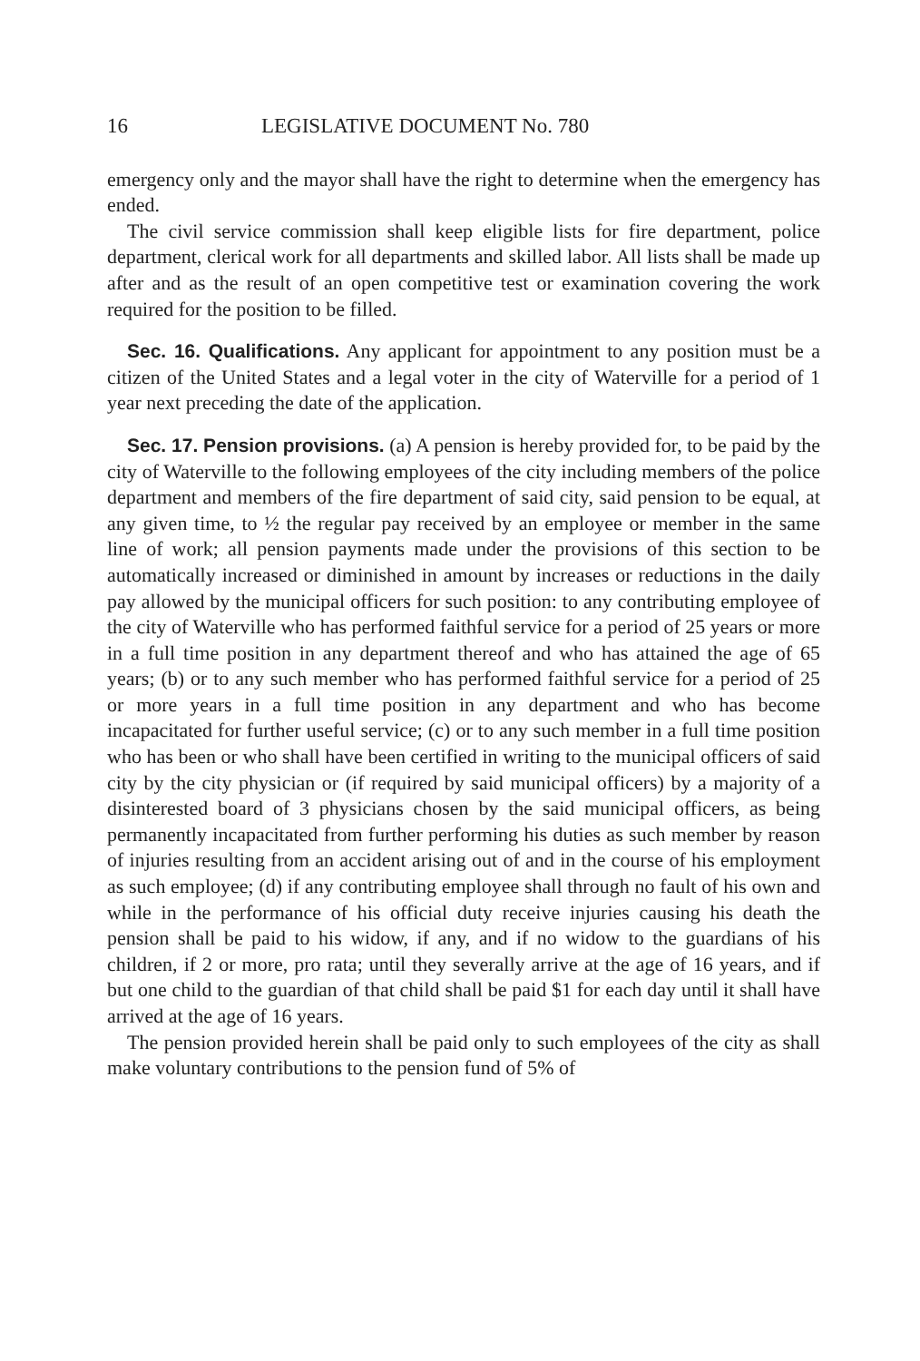16 LEGISLATIVE DOCUMENT No. 780
emergency only and the mayor shall have the right to determine when the emergency has ended.
The civil service commission shall keep eligible lists for fire department, police department, clerical work for all departments and skilled labor. All lists shall be made up after and as the result of an open competitive test or examination covering the work required for the position to be filled.
Sec. 16. Qualifications. Any applicant for appointment to any position must be a citizen of the United States and a legal voter in the city of Waterville for a period of 1 year next preceding the date of the application.
Sec. 17. Pension provisions. (a) A pension is hereby provided for, to be paid by the city of Waterville to the following employees of the city including members of the police department and members of the fire department of said city, said pension to be equal, at any given time, to ½ the regular pay received by an employee or member in the same line of work; all pension payments made under the provisions of this section to be automatically increased or diminished in amount by increases or reductions in the daily pay allowed by the municipal officers for such position: to any contributing employee of the city of Waterville who has performed faithful service for a period of 25 years or more in a full time position in any department thereof and who has attained the age of 65 years; (b) or to any such member who has performed faithful service for a period of 25 or more years in a full time position in any department and who has become incapacitated for further useful service; (c) or to any such member in a full time position who has been or who shall have been certified in writing to the municipal officers of said city by the city physician or (if required by said municipal officers) by a majority of a disinterested board of 3 physicians chosen by the said municipal officers, as being permanently incapacitated from further performing his duties as such member by reason of injuries resulting from an accident arising out of and in the course of his employment as such employee; (d) if any contributing employee shall through no fault of his own and while in the performance of his official duty receive injuries causing his death the pension shall be paid to his widow, if any, and if no widow to the guardians of his children, if 2 or more, pro rata; until they severally arrive at the age of 16 years, and if but one child to the guardian of that child shall be paid $1 for each day until it shall have arrived at the age of 16 years.
The pension provided herein shall be paid only to such employees of the city as shall make voluntary contributions to the pension fund of 5% of